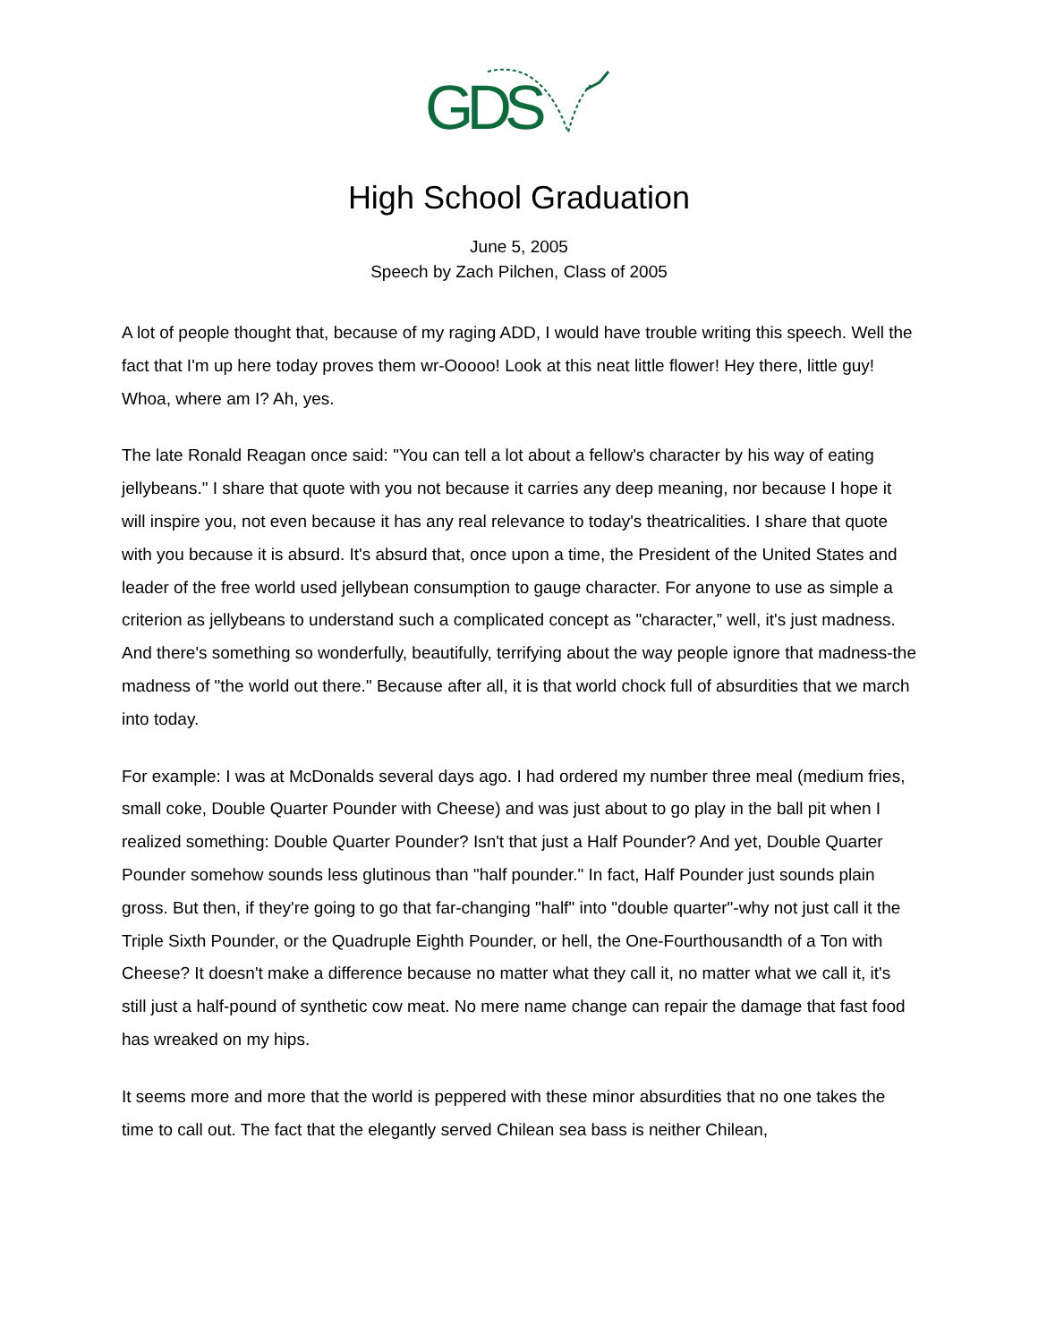GDS
High School Graduation
June 5, 2005
Speech by Zach Pilchen, Class of 2005
A lot of people thought that, because of my raging ADD, I would have trouble writing this speech. Well the fact that I'm up here today proves them wr-Ooooo! Look at this neat little flower! Hey there, little guy! Whoa, where am I? Ah, yes.
The late Ronald Reagan once said: "You can tell a lot about a fellow's character by his way of eating jellybeans." I share that quote with you not because it carries any deep meaning, nor because I hope it will inspire you, not even because it has any real relevance to today's theatricalities. I share that quote with you because it is absurd. It's absurd that, once upon a time, the President of the United States and leader of the free world used jellybean consumption to gauge character. For anyone to use as simple a criterion as jellybeans to understand such a complicated concept as "character,” well, it's just madness. And there's something so wonderfully, beautifully, terrifying about the way people ignore that madness-the madness of "the world out there." Because after all, it is that world chock full of absurdities that we march into today.
For example: I was at McDonalds several days ago. I had ordered my number three meal (medium fries, small coke, Double Quarter Pounder with Cheese) and was just about to go play in the ball pit when I realized something: Double Quarter Pounder? Isn't that just a Half Pounder? And yet, Double Quarter Pounder somehow sounds less glutinous than "half pounder." In fact, Half Pounder just sounds plain gross. But then, if they're going to go that far-changing "half" into "double quarter"-why not just call it the Triple Sixth Pounder, or the Quadruple Eighth Pounder, or hell, the One-Fourthousandth of a Ton with Cheese? It doesn't make a difference because no matter what they call it, no matter what we call it, it's still just a half-pound of synthetic cow meat. No mere name change can repair the damage that fast food has wreaked on my hips.
It seems more and more that the world is peppered with these minor absurdities that no one takes the time to call out. The fact that the elegantly served Chilean sea bass is neither Chilean,